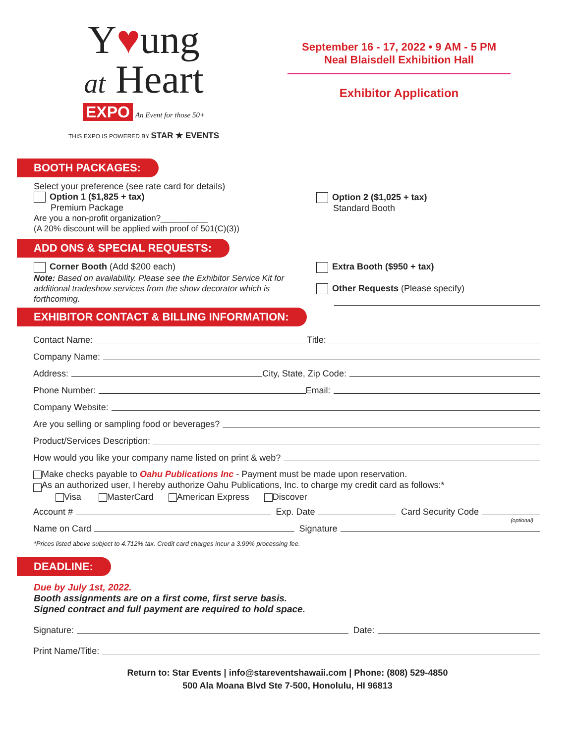Y♥ung
at Heart
EXPO An Event for those 50+
THIS EXPO IS POWERED BY STAR ★ EVENTS
September 16 - 17, 2022 • 9 AM - 5 PM
Neal Blaisdell Exhibition Hall
Exhibitor Application
BOOTH PACKAGES:
Select your preference (see rate card for details)
Option 1 ($1,825 + tax)
Premium Package
Are you a non-profit organization?__________
(A 20% discount will be applied with proof of 501(C)(3))
Option 2 ($1,025 + tax)
Standard Booth
ADD ONS & SPECIAL REQUESTS:
Corner Booth (Add $200 each)
Note: Based on availability. Please see the Exhibitor Service Kit for additional tradeshow services from the show decorator which is forthcoming.
Extra Booth ($950 + tax)
Other Requests (Please specify)
EXHIBITOR CONTACT & BILLING INFORMATION:
Contact Name: Title:
Company Name:
Address: City, State, Zip Code:
Phone Number: Email:
Company Website:
Are you selling or sampling food or beverages?
Product/Services Description:
How would you like your company name listed on print & web?
Make checks payable to Oahu Publications Inc - Payment must be made upon reservation.
As an authorized user, I hereby authorize Oahu Publications, Inc. to charge my credit card as follows:*
Visa MasterCard American Express Discover
Account # Exp. Date Card Security Code
(optional)
Name on Card Signature
*Prices listed above subject to 4.712% tax. Credit card charges incur a 3.99% processing fee.
DEADLINE:
Due by July 1st, 2022.
Booth assignments are on a first come, first serve basis.
Signed contract and full payment are required to hold space.
Signature: Date:
Print Name/Title:
Return to: Star Events | info@stareventshawaii.com | Phone: (808) 529-4850
500 Ala Moana Blvd Ste 7-500, Honolulu, HI 96813